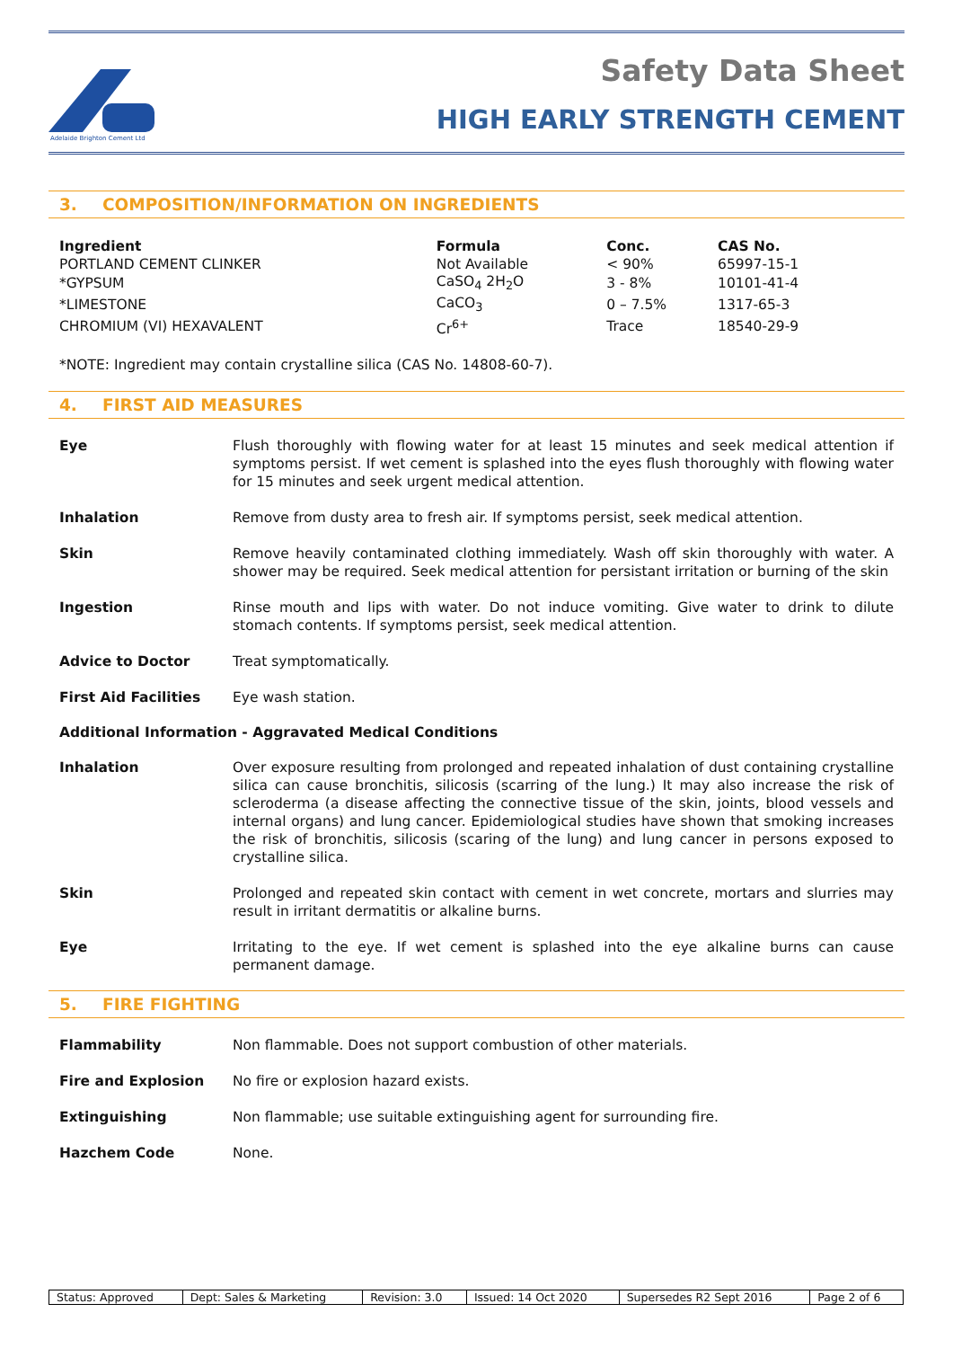Adelaide Brighton Cement Ltd
Safety Data Sheet
HIGH EARLY STRENGTH CEMENT
3. COMPOSITION/INFORMATION ON INGREDIENTS
| Ingredient | Formula | Conc. | CAS No. |
| --- | --- | --- | --- |
| PORTLAND CEMENT CLINKER | Not Available | < 90% | 65997-15-1 |
| *GYPSUM | CaSO<sub>4</sub> 2H<sub>2</sub>O | 3 - 8% | 10101-41-4 |
| *LIMESTONE | CaCO<sub>3</sub> | 0 – 7.5% | 1317-65-3 |
| CHROMIUM (VI) HEXAVALENT | Cr<sup>6+</sup> | Trace | 18540-29-9 |
*NOTE: Ingredient may contain crystalline silica (CAS No. 14808-60-7).
4. FIRST AID MEASURES
Eye Flush thoroughly with flowing water for at least 15 minutes and seek medical attention if symptoms persist. If wet cement is splashed into the eyes flush thoroughly with flowing water for 15 minutes and seek urgent medical attention.
Inhalation Remove from dusty area to fresh air. If symptoms persist, seek medical attention.
Skin Remove heavily contaminated clothing immediately. Wash off skin thoroughly with water. A shower may be required. Seek medical attention for persistant irritation or burning of the skin
Ingestion Rinse mouth and lips with water. Do not induce vomiting. Give water to drink to dilute stomach contents. If symptoms persist, seek medical attention.
Advice to Doctor Treat symptomatically.
First Aid Facilities Eye wash station.
Additional Information - Aggravated Medical Conditions
Inhalation Over exposure resulting from prolonged and repeated inhalation of dust containing crystalline silica can cause bronchitis, silicosis (scarring of the lung.) It may also increase the risk of scleroderma (a disease affecting the connective tissue of the skin, joints, blood vessels and internal organs) and lung cancer. Epidemiological studies have shown that smoking increases the risk of bronchitis, silicosis (scaring of the lung) and lung cancer in persons exposed to crystalline silica.
Skin Prolonged and repeated skin contact with cement in wet concrete, mortars and slurries may result in irritant dermatitis or alkaline burns.
Eye Irritating to the eye. If wet cement is splashed into the eye alkaline burns can cause permanent damage.
5. FIRE FIGHTING
Flammability Non flammable. Does not support combustion of other materials.
Fire and Explosion No fire or explosion hazard exists.
Extinguishing Non flammable; use suitable extinguishing agent for surrounding fire.
Hazchem Code None.
| Status: Approved | Dept: Sales & Marketing | Revision: 3.0 | Issued: 14 Oct 2020 | Supersedes R2 Sept 2016 | Page 2 of 6 |